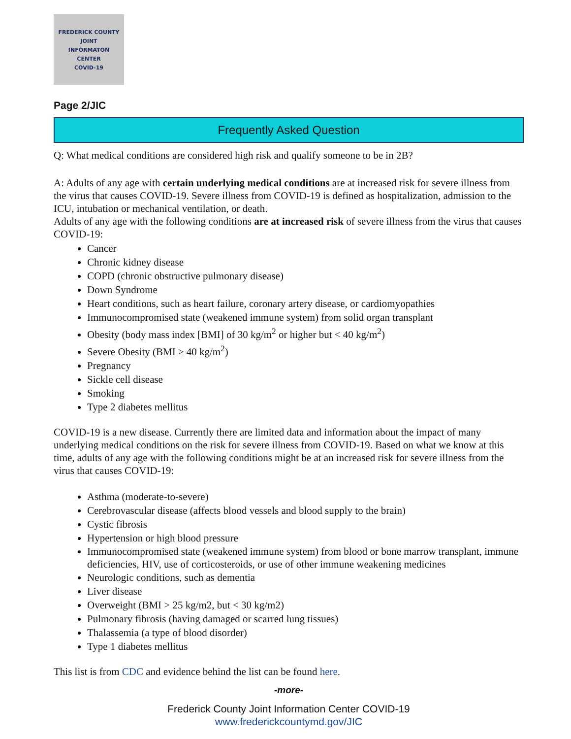FREDERICK COUNTY
JOINT
INFORMATON
CENTER
COVID-19
Page 2/JIC
Frequently Asked Question
Q: What medical conditions are considered high risk and qualify someone to be in 2B?
A: Adults of any age with certain underlying medical conditions are at increased risk for severe illness from the virus that causes COVID-19. Severe illness from COVID-19 is defined as hospitalization, admission to the ICU, intubation or mechanical ventilation, or death.
Adults of any age with the following conditions are at increased risk of severe illness from the virus that causes COVID-19:
Cancer
Chronic kidney disease
COPD (chronic obstructive pulmonary disease)
Down Syndrome
Heart conditions, such as heart failure, coronary artery disease, or cardiomyopathies
Immunocompromised state (weakened immune system) from solid organ transplant
Obesity (body mass index [BMI] of 30 kg/m<sup>2</sup> or higher but < 40 kg/m<sup>2</sup>)
Severe Obesity (BMI ≥ 40 kg/m<sup>2</sup>)
Pregnancy
Sickle cell disease
Smoking
Type 2 diabetes mellitus
COVID-19 is a new disease. Currently there are limited data and information about the impact of many underlying medical conditions on the risk for severe illness from COVID-19. Based on what we know at this time, adults of any age with the following conditions might be at an increased risk for severe illness from the virus that causes COVID-19:
Asthma (moderate-to-severe)
Cerebrovascular disease (affects blood vessels and blood supply to the brain)
Cystic fibrosis
Hypertension or high blood pressure
Immunocompromised state (weakened immune system) from blood or bone marrow transplant, immune deficiencies, HIV, use of corticosteroids, or use of other immune weakening medicines
Neurologic conditions, such as dementia
Liver disease
Overweight (BMI > 25 kg/m2, but < 30 kg/m2)
Pulmonary fibrosis (having damaged or scarred lung tissues)
Thalassemia (a type of blood disorder)
Type 1 diabetes mellitus
This list is from CDC and evidence behind the list can be found here.
-more-
Frederick County Joint Information Center COVID-19
www.frederickcountymd.gov/JIC